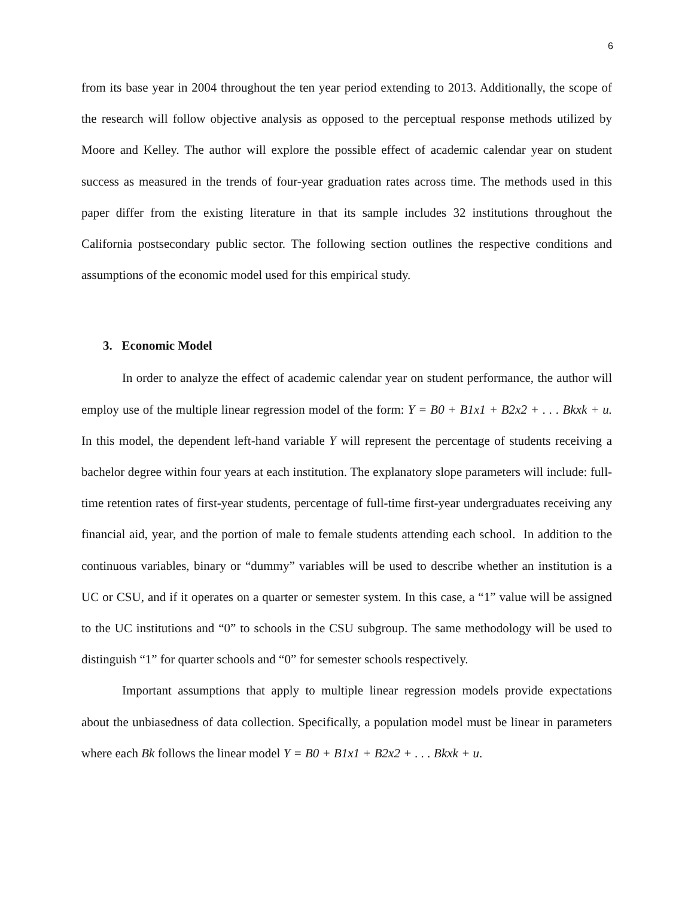6
from its base year in 2004 throughout the ten year period extending to 2013. Additionally, the scope of the research will follow objective analysis as opposed to the perceptual response methods utilized by Moore and Kelley. The author will explore the possible effect of academic calendar year on student success as measured in the trends of four-year graduation rates across time. The methods used in this paper differ from the existing literature in that its sample includes 32 institutions throughout the California postsecondary public sector. The following section outlines the respective conditions and assumptions of the economic model used for this empirical study.
3. Economic Model
In order to analyze the effect of academic calendar year on student performance, the author will employ use of the multiple linear regression model of the form: Y = B0 + B1x1 + B2x2 + . . . Bkxk + u. In this model, the dependent left-hand variable Y will represent the percentage of students receiving a bachelor degree within four years at each institution. The explanatory slope parameters will include: full-time retention rates of first-year students, percentage of full-time first-year undergraduates receiving any financial aid, year, and the portion of male to female students attending each school. In addition to the continuous variables, binary or “dummy” variables will be used to describe whether an institution is a UC or CSU, and if it operates on a quarter or semester system. In this case, a “1” value will be assigned to the UC institutions and “0” to schools in the CSU subgroup. The same methodology will be used to distinguish “1” for quarter schools and “0” for semester schools respectively.
Important assumptions that apply to multiple linear regression models provide expectations about the unbiasedness of data collection. Specifically, a population model must be linear in parameters where each Bk follows the linear model Y = B0 + B1x1 + B2x2 + . . . Bkxk + u.